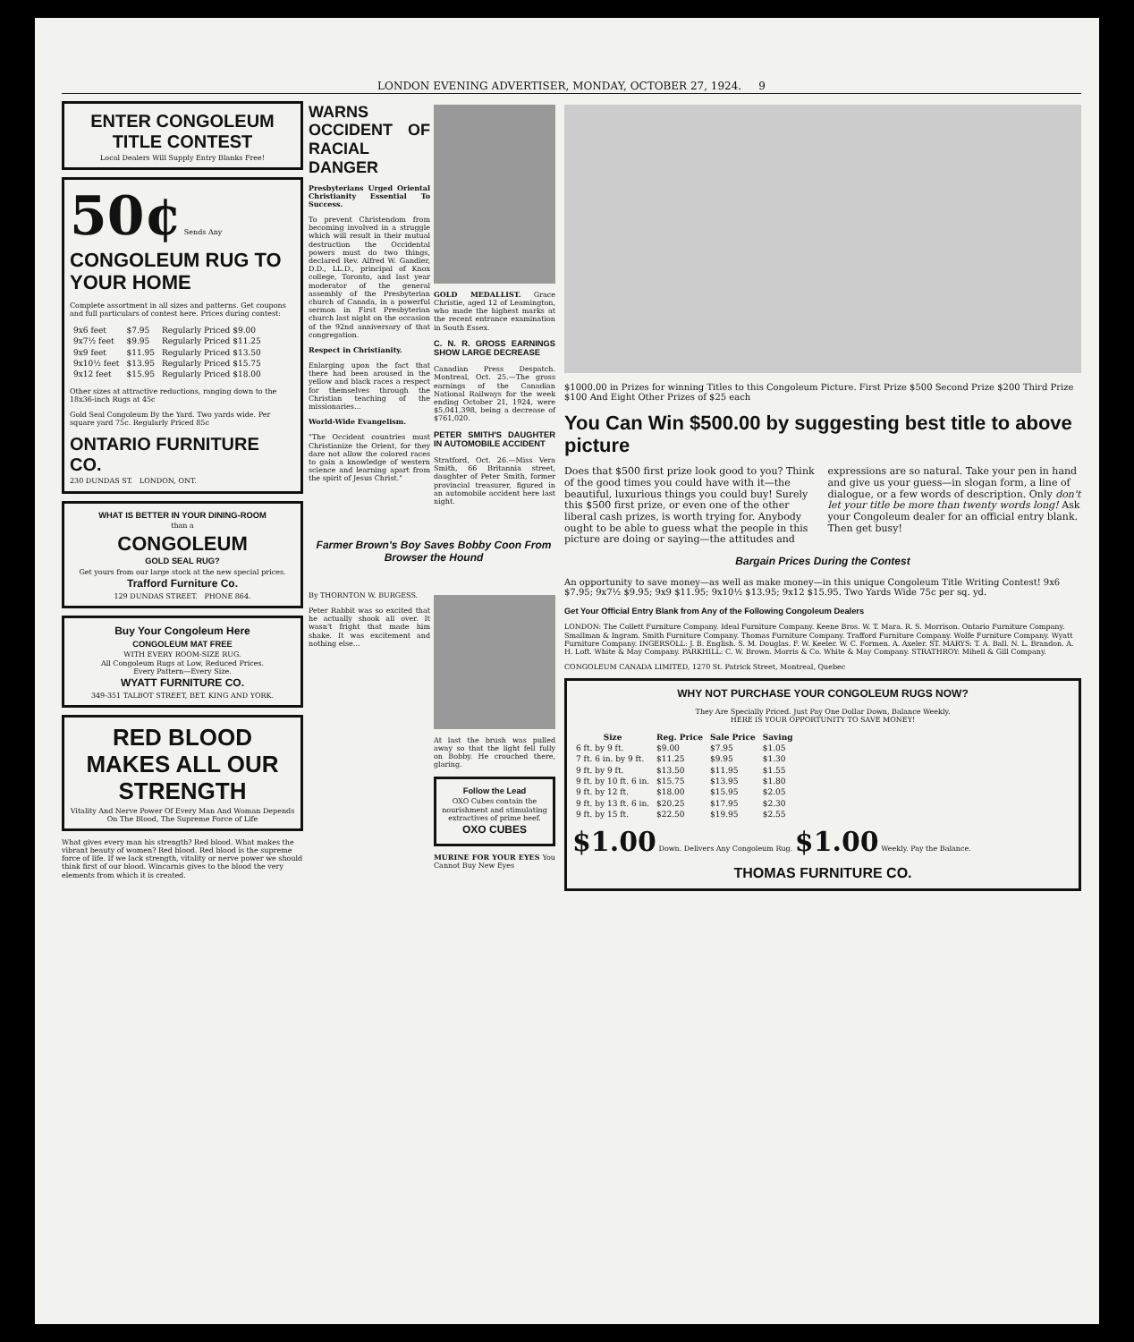LONDON EVENING ADVERTISER, MONDAY, OCTOBER 27, 1924. 9
ENTER CONGOLEUM TITLE CONTEST
Local Dealers Will Supply Entry Blanks Free!
50¢ Sends Any
CONGOLEUM RUG TO YOUR HOME
Complete assortment in all sizes and patterns. Get coupons and full particulars of contest here. Prices during contest:
| 9x6 feet | $7.95 | Regularly Priced $9.00 |
| 9x7½ feet | $9.95 | Regularly Priced $11.25 |
| 9x9 feet | $11.95 | Regularly Priced $13.50 |
| 9x10½ feet | $13.95 | Regularly Priced $15.75 |
| 9x12 feet | $15.95 | Regularly Priced $18.00 |
Other sizes at attractive reductions, ranging down to the 18x36-inch Rugs at 45c
Gold Seal Congoleum By the Yard. Two yards wide. Per square yard 75c. Regularly Priced 85c
ONTARIO FURNITURE CO.
230 DUNDAS ST. LONDON, ONT.
WHAT IS BETTER IN YOUR DINING-ROOM
than a
CONGOLEUM
GOLD SEAL RUG?
Get yours from our large stock at the new special prices.
Trafford Furniture Co.
129 DUNDAS STREET. PHONE 864.
Buy Your Congoleum Here
CONGOLEUM MAT FREE
WITH EVERY ROOM-SIZE RUG.
All Congoleum Rugs at Low, Reduced Prices.
Every Pattern—Every Size.
WYATT FURNITURE CO.
349-351 TALBOT STREET, BET. KING AND YORK.
RED BLOOD MAKES ALL OUR STRENGTH
Vitality And Nerve Power Of Every Man And Woman Depends On The Blood, The Supreme Force of Life
What gives every man his strength? Red blood. What makes the vibrant beauty of women? Red blood. Red blood is the supreme force of life. If we lack strength, vitality or nerve power we should think first of our blood. Wincarnis gives to the blood the very elements from which it is created.
WARNS OCCIDENT OF RACIAL DANGER
Presbyterians Urged Oriental Christianity Essential To Success.
To prevent Christendom from becoming involved in a struggle which will result in their mutual destruction the Occidental powers must do two things, declared Rev. Alfred W. Gandier, D.D., LL.D., principal of Knox college, Toronto, and last year moderator of the general assembly of the Presbyterian church of Canada, in a powerful sermon in First Presbyterian church last night on the occasion of the 92nd anniversary of that congregation.
Respect in Christianity.
Enlarging upon the fact that there had been aroused in the yellow and black races a respect for themselves through the Christian teaching of the missionaries...
World-Wide Evangelism.
"The Occident countries must Christianize the Orient, for they dare not allow the colored races to gain a knowledge of western science and learning apart from the spirit of Jesus Christ."
GOLD MEDALLIST. Grace Christie, aged 12 of Leamington, who made the highest marks at the recent entrance examination in South Essex.
C. N. R. GROSS EARNINGS SHOW LARGE DECREASE
Canadian Press Despatch. Montreal, Oct. 25.—The gross earnings of the Canadian National Railways for the week ending October 21, 1924, were $5,041,398, being a decrease of $761,020.
PETER SMITH'S DAUGHTER IN AUTOMOBILE ACCIDENT
Stratford, Oct. 26.—Miss Vera Smith, 66 Britannia street, daughter of Peter Smith, former provincial treasurer, figured in an automobile accident here last night.
Farmer Brown's Boy Saves Bobby Coon From Browser the Hound
By THORNTON W. BURGESS.
Peter Rabbit was so excited that he actually shook all over. It wasn't fright that made him shake. It was excitement and nothing else...
At last the brush was pulled away so that the light fell fully on Bobby. He crouched there, glaring.
Follow the Lead
OXO Cubes contain the nourishment and stimulating extractives of prime beef.
OXO CUBES
MURINE FOR YOUR EYES You Cannot Buy New Eyes
$1000.00 in Prizes for winning Titles to this Congoleum Picture. First Prize $500 Second Prize $200 Third Prize $100 And Eight Other Prizes of $25 each
You Can Win $500.00 by suggesting best title to above picture
Does that $500 first prize look good to you? Think of the good times you could have with it—the beautiful, luxurious things you could buy! Surely this $500 first prize, or even one of the other liberal cash prizes, is worth trying for. Anybody ought to be able to guess what the people in this picture are doing or saying—the attitudes and expressions are so natural. Take your pen in hand and give us your guess—in slogan form, a line of dialogue, or a few words of description. Only don't let your title be more than twenty words long! Ask your Congoleum dealer for an official entry blank. Then get busy!
Bargain Prices During the Contest
An opportunity to save money—as well as make money—in this unique Congoleum Title Writing Contest! 9x6 $7.95; 9x7½ $9.95; 9x9 $11.95; 9x10½ $13.95; 9x12 $15.95. Two Yards Wide 75c per sq. yd.
Get Your Official Entry Blank from Any of the Following Congoleum Dealers
LONDON: The Collett Furniture Company. Ideal Furniture Company. Keene Bros. W. T. Mara. R. S. Morrison. Ontario Furniture Company. Smallman & Ingram. Smith Furniture Company. Thomas Furniture Company. Trafford Furniture Company. Wolfe Furniture Company. Wyatt Furniture Company. INGERSOLL: J. B. English. S. M. Douglas. F. W. Keeler. W. C. Formen. A. Axeler. ST. MARYS: T. A. Ball. N. L. Brandon. A. H. Loft. White & May Company. PARKHILL: C. W. Brown. Morris & Co. White & May Company. STRATHROY: Mihell & Gill Company.
CONGOLEUM CANADA LIMITED, 1270 St. Patrick Street, Montreal, Quebec
WHY NOT PURCHASE YOUR CONGOLEUM RUGS NOW?
They Are Specially Priced. Just Pay One Dollar Down, Balance Weekly.
HERE IS YOUR OPPORTUNITY TO SAVE MONEY!
| Size | Reg. Price | Sale Price | Saving |
| --- | --- | --- | --- |
| 6 ft. by 9 ft. | $9.00 | $7.95 | $1.05 |
| 7 ft. 6 in. by 9 ft. | $11.25 | $9.95 | $1.30 |
| 9 ft. by 9 ft. | $13.50 | $11.95 | $1.55 |
| 9 ft. by 10 ft. 6 in. | $15.75 | $13.95 | $1.80 |
| 9 ft. by 12 ft. | $18.00 | $15.95 | $2.05 |
| 9 ft. by 13 ft. 6 in. | $20.25 | $17.95 | $2.30 |
| 9 ft. by 15 ft. | $22.50 | $19.95 | $2.55 |
$1.00 Down. Delivers Any Congoleum Rug. $1.00 Weekly. Pay the Balance.
THOMAS FURNITURE CO.